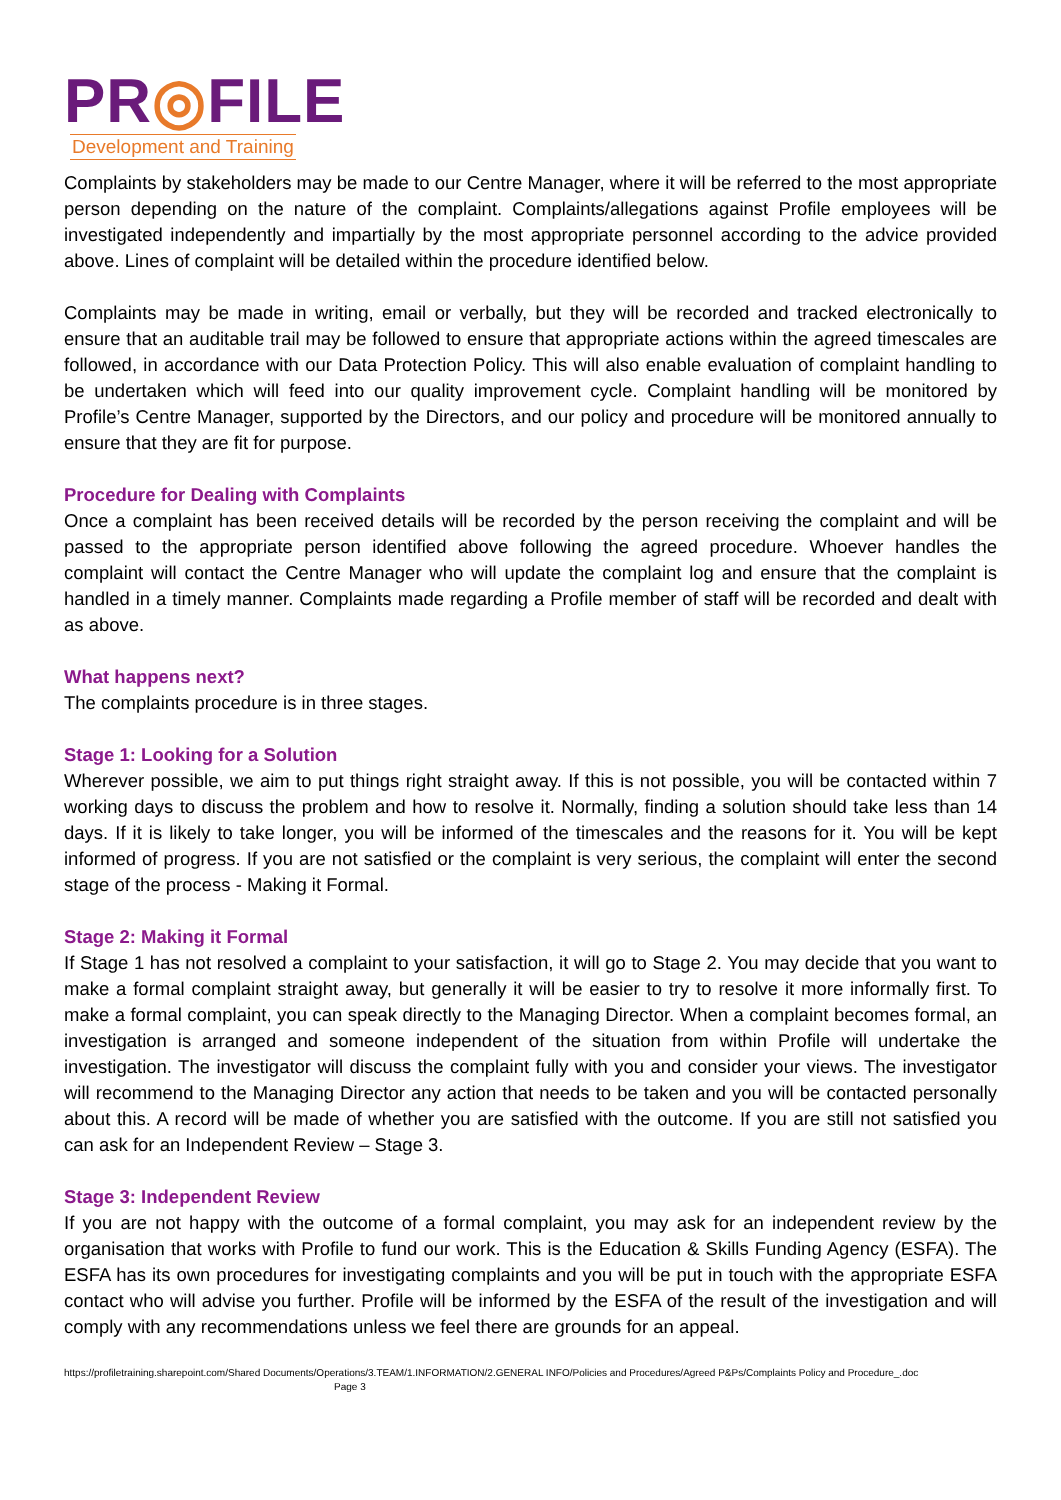PR◎FILE
Development and Training
Complaints by stakeholders may be made to our Centre Manager, where it will be referred to the most appropriate person depending on the nature of the complaint. Complaints/allegations against Profile employees will be investigated independently and impartially by the most appropriate personnel according to the advice provided above. Lines of complaint will be detailed within the procedure identified below.
Complaints may be made in writing, email or verbally, but they will be recorded and tracked electronically to ensure that an auditable trail may be followed to ensure that appropriate actions within the agreed timescales are followed, in accordance with our Data Protection Policy. This will also enable evaluation of complaint handling to be undertaken which will feed into our quality improvement cycle. Complaint handling will be monitored by Profile’s Centre Manager, supported by the Directors, and our policy and procedure will be monitored annually to ensure that they are fit for purpose.
Procedure for Dealing with Complaints
Once a complaint has been received details will be recorded by the person receiving the complaint and will be passed to the appropriate person identified above following the agreed procedure. Whoever handles the complaint will contact the Centre Manager who will update the complaint log and ensure that the complaint is handled in a timely manner. Complaints made regarding a Profile member of staff will be recorded and dealt with as above.
What happens next?
The complaints procedure is in three stages.
Stage 1: Looking for a Solution
Wherever possible, we aim to put things right straight away. If this is not possible, you will be contacted within 7 working days to discuss the problem and how to resolve it. Normally, finding a solution should take less than 14 days. If it is likely to take longer, you will be informed of the timescales and the reasons for it. You will be kept informed of progress. If you are not satisfied or the complaint is very serious, the complaint will enter the second stage of the process - Making it Formal.
Stage 2: Making it Formal
If Stage 1 has not resolved a complaint to your satisfaction, it will go to Stage 2. You may decide that you want to make a formal complaint straight away, but generally it will be easier to try to resolve it more informally first. To make a formal complaint, you can speak directly to the Managing Director. When a complaint becomes formal, an investigation is arranged and someone independent of the situation from within Profile will undertake the investigation. The investigator will discuss the complaint fully with you and consider your views. The investigator will recommend to the Managing Director any action that needs to be taken and you will be contacted personally about this. A record will be made of whether you are satisfied with the outcome. If you are still not satisfied you can ask for an Independent Review – Stage 3.
Stage 3: Independent Review
If you are not happy with the outcome of a formal complaint, you may ask for an independent review by the organisation that works with Profile to fund our work. This is the Education & Skills Funding Agency (ESFA). The ESFA has its own procedures for investigating complaints and you will be put in touch with the appropriate ESFA contact who will advise you further. Profile will be informed by the ESFA of the result of the investigation and will comply with any recommendations unless we feel there are grounds for an appeal.
https://profiletraining.sharepoint.com/Shared Documents/Operations/3.TEAM/1.INFORMATION/2.GENERAL INFO/Policies and Procedures/Agreed P&Ps/Complaints Policy and Procedure_.doc Page 3